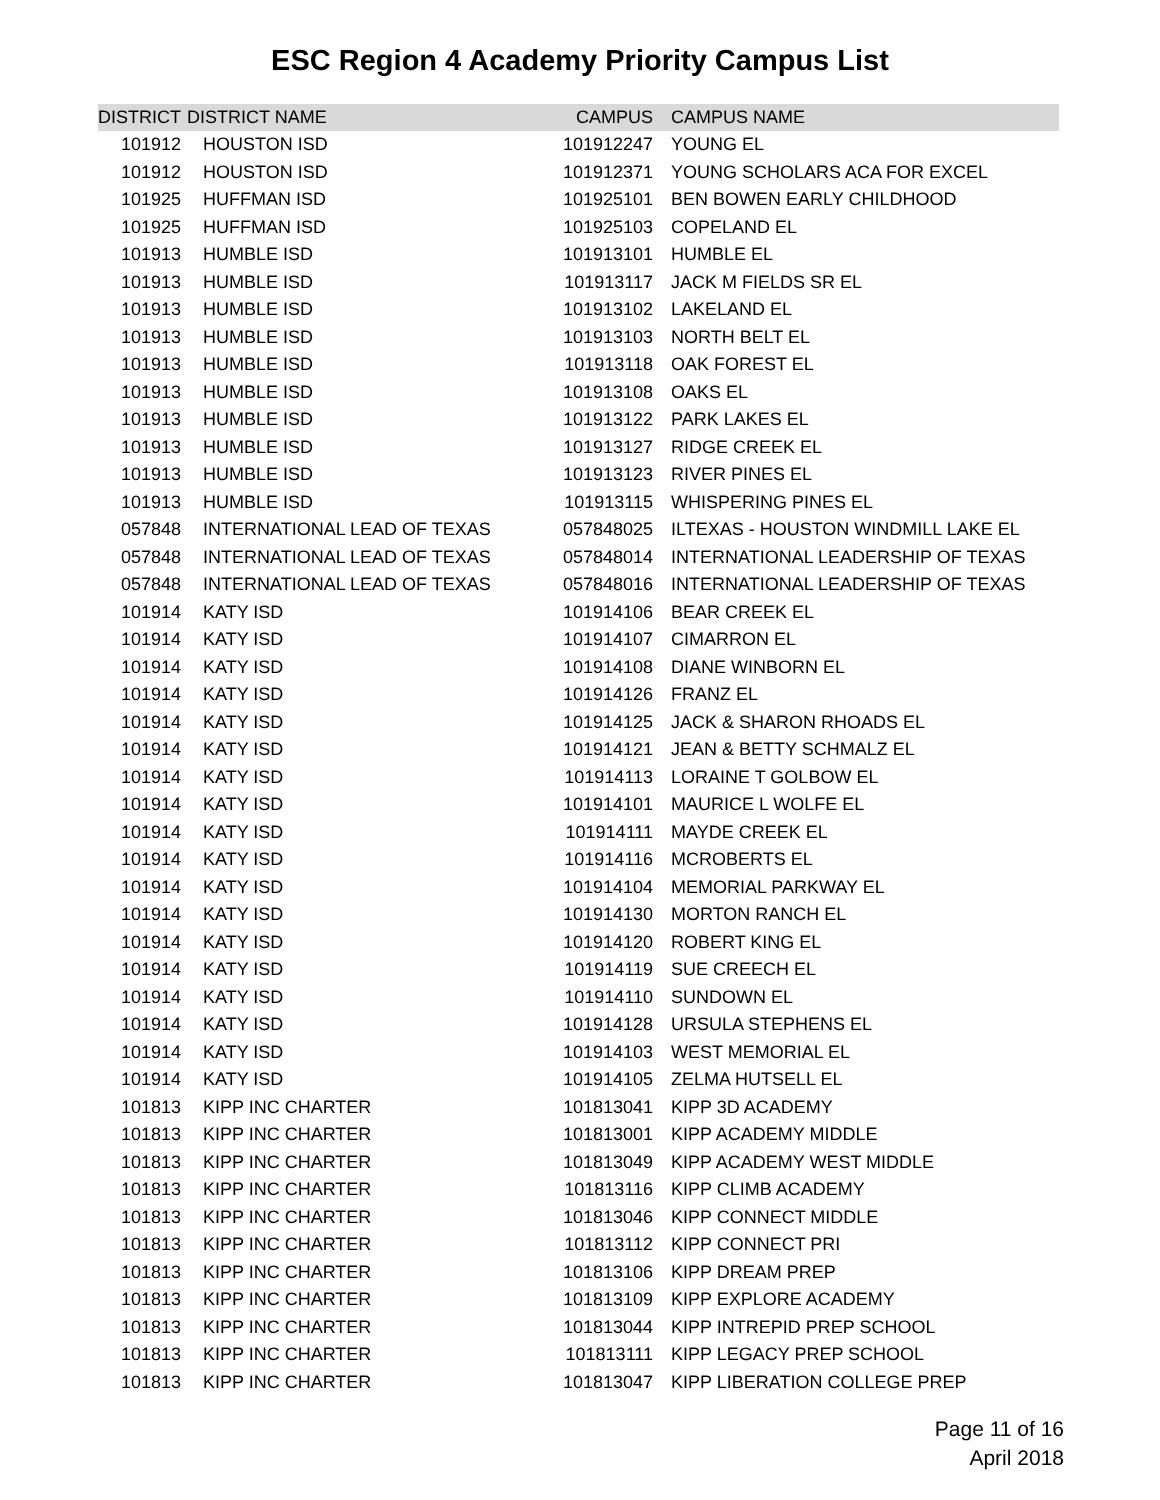ESC Region 4 Academy Priority Campus List
| DISTRICT | DISTRICT NAME | CAMPUS | CAMPUS NAME |
| --- | --- | --- | --- |
| 101912 | HOUSTON ISD | 101912247 | YOUNG EL |
| 101912 | HOUSTON ISD | 101912371 | YOUNG SCHOLARS ACA FOR EXCEL |
| 101925 | HUFFMAN ISD | 101925101 | BEN BOWEN EARLY CHILDHOOD |
| 101925 | HUFFMAN ISD | 101925103 | COPELAND EL |
| 101913 | HUMBLE ISD | 101913101 | HUMBLE EL |
| 101913 | HUMBLE ISD | 101913117 | JACK M FIELDS SR EL |
| 101913 | HUMBLE ISD | 101913102 | LAKELAND EL |
| 101913 | HUMBLE ISD | 101913103 | NORTH BELT EL |
| 101913 | HUMBLE ISD | 101913118 | OAK FOREST EL |
| 101913 | HUMBLE ISD | 101913108 | OAKS EL |
| 101913 | HUMBLE ISD | 101913122 | PARK LAKES EL |
| 101913 | HUMBLE ISD | 101913127 | RIDGE CREEK EL |
| 101913 | HUMBLE ISD | 101913123 | RIVER PINES EL |
| 101913 | HUMBLE ISD | 101913115 | WHISPERING PINES EL |
| 057848 | INTERNATIONAL LEAD OF TEXAS | 057848025 | ILTEXAS - HOUSTON WINDMILL LAKE EL |
| 057848 | INTERNATIONAL LEAD OF TEXAS | 057848014 | INTERNATIONAL LEADERSHIP OF TEXAS |
| 057848 | INTERNATIONAL LEAD OF TEXAS | 057848016 | INTERNATIONAL LEADERSHIP OF TEXAS |
| 101914 | KATY ISD | 101914106 | BEAR CREEK EL |
| 101914 | KATY ISD | 101914107 | CIMARRON EL |
| 101914 | KATY ISD | 101914108 | DIANE WINBORN EL |
| 101914 | KATY ISD | 101914126 | FRANZ EL |
| 101914 | KATY ISD | 101914125 | JACK & SHARON RHOADS EL |
| 101914 | KATY ISD | 101914121 | JEAN & BETTY SCHMALZ EL |
| 101914 | KATY ISD | 101914113 | LORAINE T GOLBOW EL |
| 101914 | KATY ISD | 101914101 | MAURICE L WOLFE EL |
| 101914 | KATY ISD | 101914111 | MAYDE CREEK EL |
| 101914 | KATY ISD | 101914116 | MCROBERTS EL |
| 101914 | KATY ISD | 101914104 | MEMORIAL PARKWAY EL |
| 101914 | KATY ISD | 101914130 | MORTON RANCH EL |
| 101914 | KATY ISD | 101914120 | ROBERT KING EL |
| 101914 | KATY ISD | 101914119 | SUE CREECH EL |
| 101914 | KATY ISD | 101914110 | SUNDOWN EL |
| 101914 | KATY ISD | 101914128 | URSULA STEPHENS EL |
| 101914 | KATY ISD | 101914103 | WEST MEMORIAL EL |
| 101914 | KATY ISD | 101914105 | ZELMA HUTSELL EL |
| 101813 | KIPP INC CHARTER | 101813041 | KIPP 3D ACADEMY |
| 101813 | KIPP INC CHARTER | 101813001 | KIPP ACADEMY MIDDLE |
| 101813 | KIPP INC CHARTER | 101813049 | KIPP ACADEMY WEST MIDDLE |
| 101813 | KIPP INC CHARTER | 101813116 | KIPP CLIMB ACADEMY |
| 101813 | KIPP INC CHARTER | 101813046 | KIPP CONNECT MIDDLE |
| 101813 | KIPP INC CHARTER | 101813112 | KIPP CONNECT PRI |
| 101813 | KIPP INC CHARTER | 101813106 | KIPP DREAM PREP |
| 101813 | KIPP INC CHARTER | 101813109 | KIPP EXPLORE ACADEMY |
| 101813 | KIPP INC CHARTER | 101813044 | KIPP INTREPID PREP SCHOOL |
| 101813 | KIPP INC CHARTER | 101813111 | KIPP LEGACY PREP SCHOOL |
| 101813 | KIPP INC CHARTER | 101813047 | KIPP LIBERATION COLLEGE PREP |
Page 11 of 16
April 2018